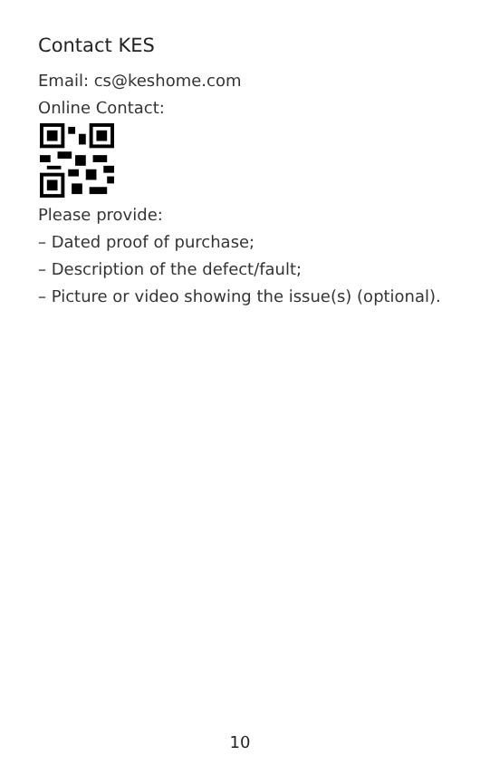Contact KES
Email: cs@keshome.com
Online Contact:
Please provide:
– Dated proof of purchase;
– Description of the defect/fault;
– Picture or video showing the issue(s) (optional).
10